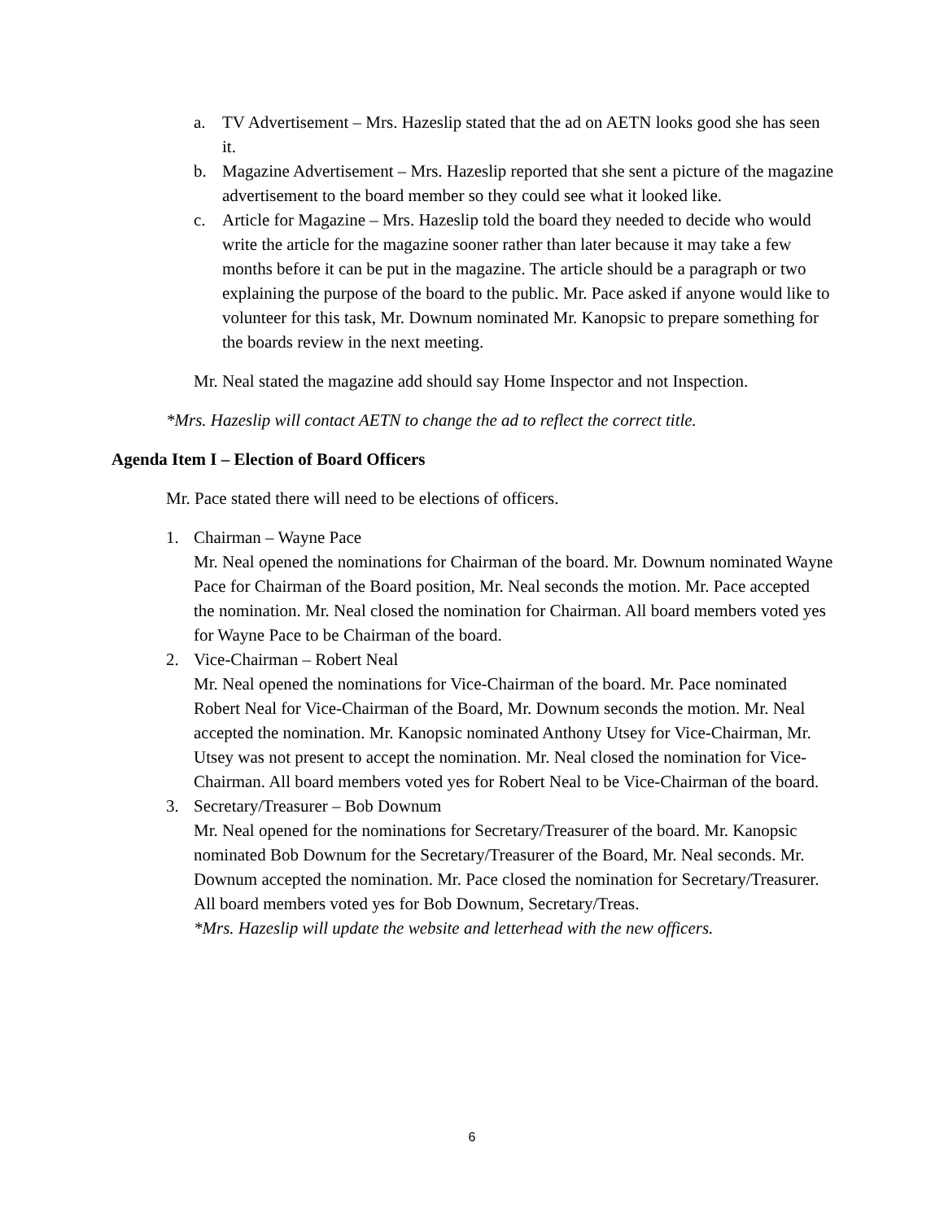a. TV Advertisement – Mrs. Hazeslip stated that the ad on AETN looks good she has seen it.
b. Magazine Advertisement – Mrs. Hazeslip reported that she sent a picture of the magazine advertisement to the board member so they could see what it looked like.
c. Article for Magazine – Mrs. Hazeslip told the board they needed to decide who would write the article for the magazine sooner rather than later because it may take a few months before it can be put in the magazine. The article should be a paragraph or two explaining the purpose of the board to the public. Mr. Pace asked if anyone would like to volunteer for this task, Mr. Downum nominated Mr. Kanopsic to prepare something for the boards review in the next meeting.
Mr. Neal stated the magazine add should say Home Inspector and not Inspection.
*Mrs. Hazeslip will contact AETN to change the ad to reflect the correct title.
Agenda Item I – Election of Board Officers
Mr. Pace stated there will need to be elections of officers.
1. Chairman – Wayne Pace
Mr. Neal opened the nominations for Chairman of the board. Mr. Downum nominated Wayne Pace for Chairman of the Board position, Mr. Neal seconds the motion. Mr. Pace accepted the nomination. Mr. Neal closed the nomination for Chairman. All board members voted yes for Wayne Pace to be Chairman of the board.
2. Vice-Chairman – Robert Neal
Mr. Neal opened the nominations for Vice-Chairman of the board. Mr. Pace nominated Robert Neal for Vice-Chairman of the Board, Mr. Downum seconds the motion. Mr. Neal accepted the nomination. Mr. Kanopsic nominated Anthony Utsey for Vice-Chairman, Mr. Utsey was not present to accept the nomination. Mr. Neal closed the nomination for Vice-Chairman. All board members voted yes for Robert Neal to be Vice-Chairman of the board.
3. Secretary/Treasurer – Bob Downum
Mr. Neal opened for the nominations for Secretary/Treasurer of the board. Mr. Kanopsic nominated Bob Downum for the Secretary/Treasurer of the Board, Mr. Neal seconds. Mr. Downum accepted the nomination. Mr. Pace closed the nomination for Secretary/Treasurer. All board members voted yes for Bob Downum, Secretary/Treas.
*Mrs. Hazeslip will update the website and letterhead with the new officers.
6